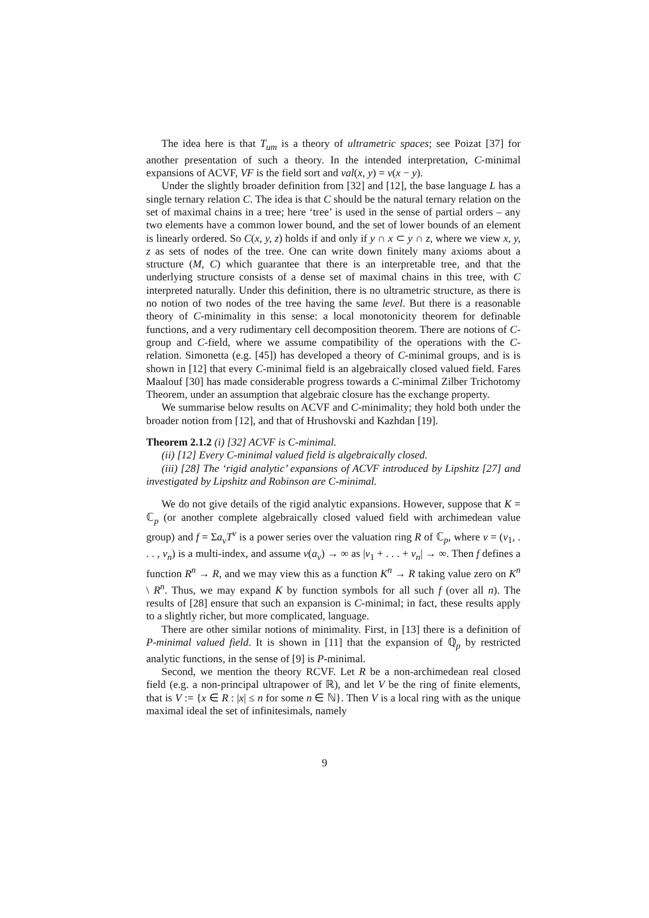The idea here is that T<sub>um</sub> is a theory of ultrametric spaces; see Poizat [37] for another presentation of such a theory. In the intended interpretation, C-minimal expansions of ACVF, VF is the field sort and val(x, y) = v(x − y).
Under the slightly broader definition from [32] and [12], the base language L has a single ternary relation C. The idea is that C should be the natural ternary relation on the set of maximal chains in a tree; here ‘tree’ is used in the sense of partial orders – any two elements have a common lower bound, and the set of lower bounds of an element is linearly ordered. So C(x, y, z) holds if and only if y ∩ x ⊂ y ∩ z, where we view x, y, z as sets of nodes of the tree. One can write down finitely many axioms about a structure (M, C) which guarantee that there is an interpretable tree, and that the underlying structure consists of a dense set of maximal chains in this tree, with C interpreted naturally. Under this definition, there is no ultrametric structure, as there is no notion of two nodes of the tree having the same level. But there is a reasonable theory of C-minimality in this sense: a local monotonicity theorem for definable functions, and a very rudimentary cell decomposition theorem. There are notions of C-group and C-field, where we assume compatibility of the operations with the C-relation. Simonetta (e.g. [45]) has developed a theory of C-minimal groups, and is is shown in [12] that every C-minimal field is an algebraically closed valued field. Fares Maalouf [30] has made considerable progress towards a C-minimal Zilber Trichotomy Theorem, under an assumption that algebraic closure has the exchange property.
We summarise below results on ACVF and C-minimality; they hold both under the broader notion from [12], and that of Hrushovski and Kazhdan [19].
Theorem 2.1.2 (i) [32] ACVF is C-minimal.
(ii) [12] Every C-minimal valued field is algebraically closed.
(iii) [28] The ‘rigid analytic’ expansions of ACVF introduced by Lipshitz [27] and investigated by Lipshitz and Robinson are C-minimal.
We do not give details of the rigid analytic expansions. However, suppose that K = ℂ<sub>p</sub> (or another complete algebraically closed valued field with archimedean value group) and f = Σa<sub>ν</sub>T<sup>ν</sup> is a power series over the valuation ring R of ℂ<sub>p</sub>, where ν = (ν<sub>1</sub>, . . . , ν<sub>n</sub>) is a multi-index, and assume v(a<sub>ν</sub>) → ∞ as |ν<sub>1</sub> + . . . + ν<sub>n</sub>| → ∞. Then f defines a function R<sup>n</sup> → R, and we may view this as a function K<sup>n</sup> → R taking value zero on K<sup>n</sup> \ R<sup>n</sup>. Thus, we may expand K by function symbols for all such f (over all n). The results of [28] ensure that such an expansion is C-minimal; in fact, these results apply to a slightly richer, but more complicated, language.
There are other similar notions of minimality. First, in [13] there is a definition of P-minimal valued field. It is shown in [11] that the expansion of ℚ<sub>p</sub> by restricted analytic functions, in the sense of [9] is P-minimal.
Second, we mention the theory RCVF. Let R be a non-archimedean real closed field (e.g. a non-principal ultrapower of ℝ), and let V be the ring of finite elements, that is V := {x ∈ R : |x| ≤ n for some n ∈ ℕ}. Then V is a local ring with as the unique maximal ideal the set of infinitesimals, namely
9